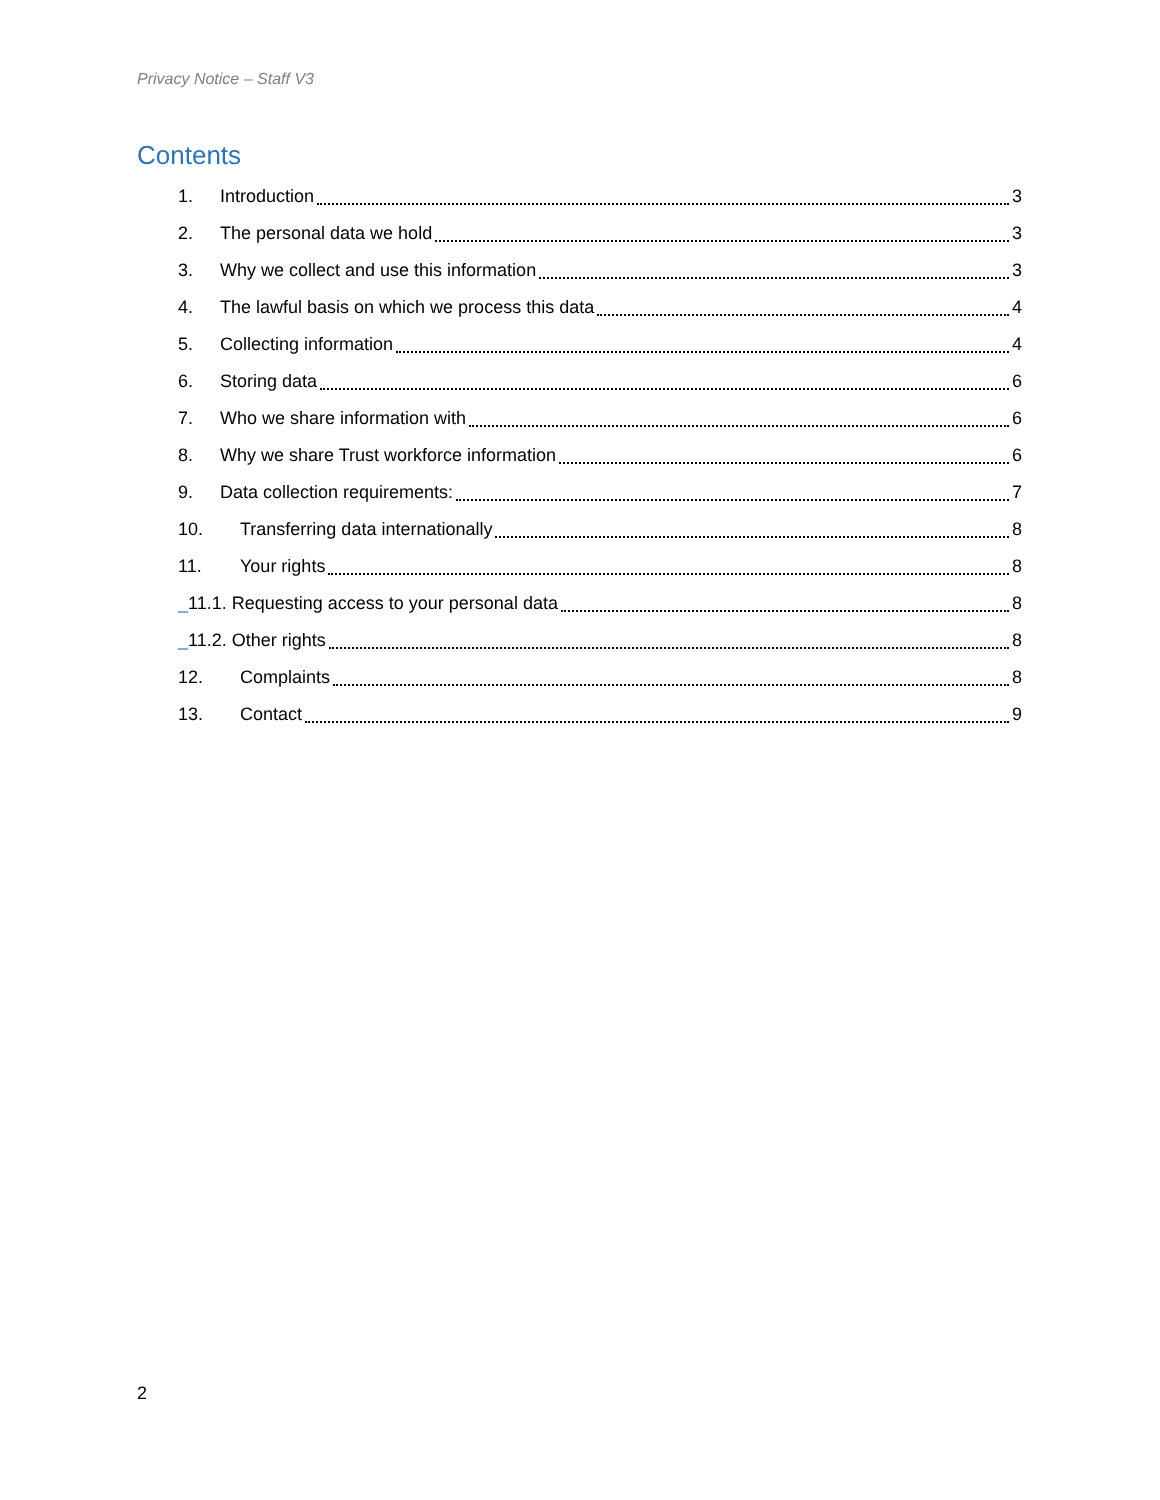Privacy Notice – Staff V3
Contents
1. Introduction 3
2. The personal data we hold 3
3. Why we collect and use this information 3
4. The lawful basis on which we process this data 4
5. Collecting information 4
6. Storing data 6
7. Who we share information with 6
8. Why we share Trust workforce information 6
9. Data collection requirements: 7
10. Transferring data internationally 8
11. Your rights 8
_11.1. Requesting access to your personal data 8
_11.2. Other rights 8
12. Complaints 8
13. Contact 9
2